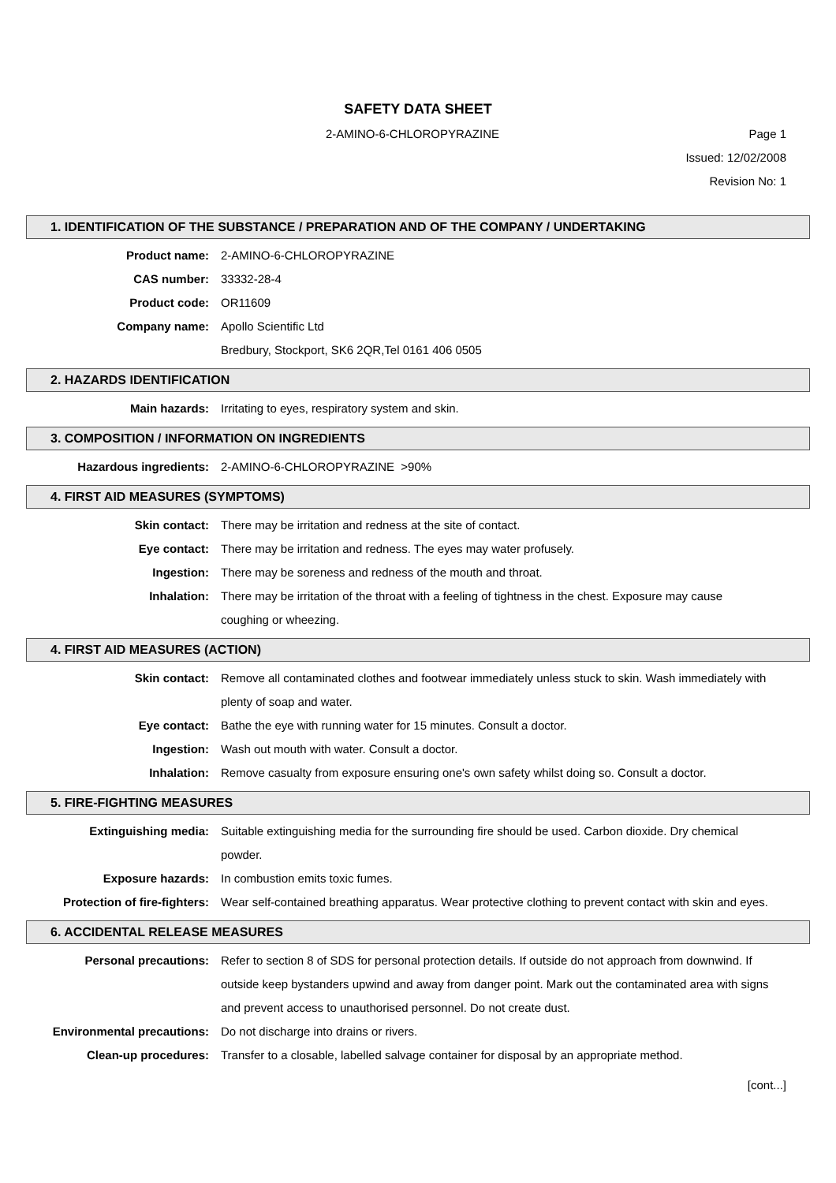SAFETY DATA SHEET
2-AMINO-6-CHLOROPYRAZINE Page 1
Issued: 12/02/2008
Revision No: 1
1. IDENTIFICATION OF THE SUBSTANCE / PREPARATION AND OF THE COMPANY / UNDERTAKING
Product name: 2-AMINO-6-CHLOROPYRAZINE
CAS number: 33332-28-4
Product code: OR11609
Company name: Apollo Scientific Ltd
Bredbury, Stockport, SK6 2QR,Tel 0161 406 0505
2. HAZARDS IDENTIFICATION
Main hazards: Irritating to eyes, respiratory system and skin.
3. COMPOSITION / INFORMATION ON INGREDIENTS
Hazardous ingredients: 2-AMINO-6-CHLOROPYRAZINE >90%
4. FIRST AID MEASURES (SYMPTOMS)
Skin contact: There may be irritation and redness at the site of contact.
Eye contact: There may be irritation and redness. The eyes may water profusely.
Ingestion: There may be soreness and redness of the mouth and throat.
Inhalation: There may be irritation of the throat with a feeling of tightness in the chest. Exposure may cause coughing or wheezing.
4. FIRST AID MEASURES (ACTION)
Skin contact: Remove all contaminated clothes and footwear immediately unless stuck to skin. Wash immediately with plenty of soap and water.
Eye contact: Bathe the eye with running water for 15 minutes. Consult a doctor.
Ingestion: Wash out mouth with water. Consult a doctor.
Inhalation: Remove casualty from exposure ensuring one's own safety whilst doing so. Consult a doctor.
5. FIRE-FIGHTING MEASURES
Extinguishing media: Suitable extinguishing media for the surrounding fire should be used. Carbon dioxide. Dry chemical powder.
Exposure hazards: In combustion emits toxic fumes.
Protection of fire-fighters:
Wear self-contained breathing apparatus. Wear protective clothing to prevent contact with skin and eyes.
6. ACCIDENTAL RELEASE MEASURES
Personal precautions: Refer to section 8 of SDS for personal protection details. If outside do not approach from downwind. If outside keep bystanders upwind and away from danger point. Mark out the contaminated area with signs and prevent access to unauthorised personnel. Do not create dust.
Environmental precautions:
Do not discharge into drains or rivers.
Clean-up procedures: Transfer to a closable, labelled salvage container for disposal by an appropriate method.
[cont...]